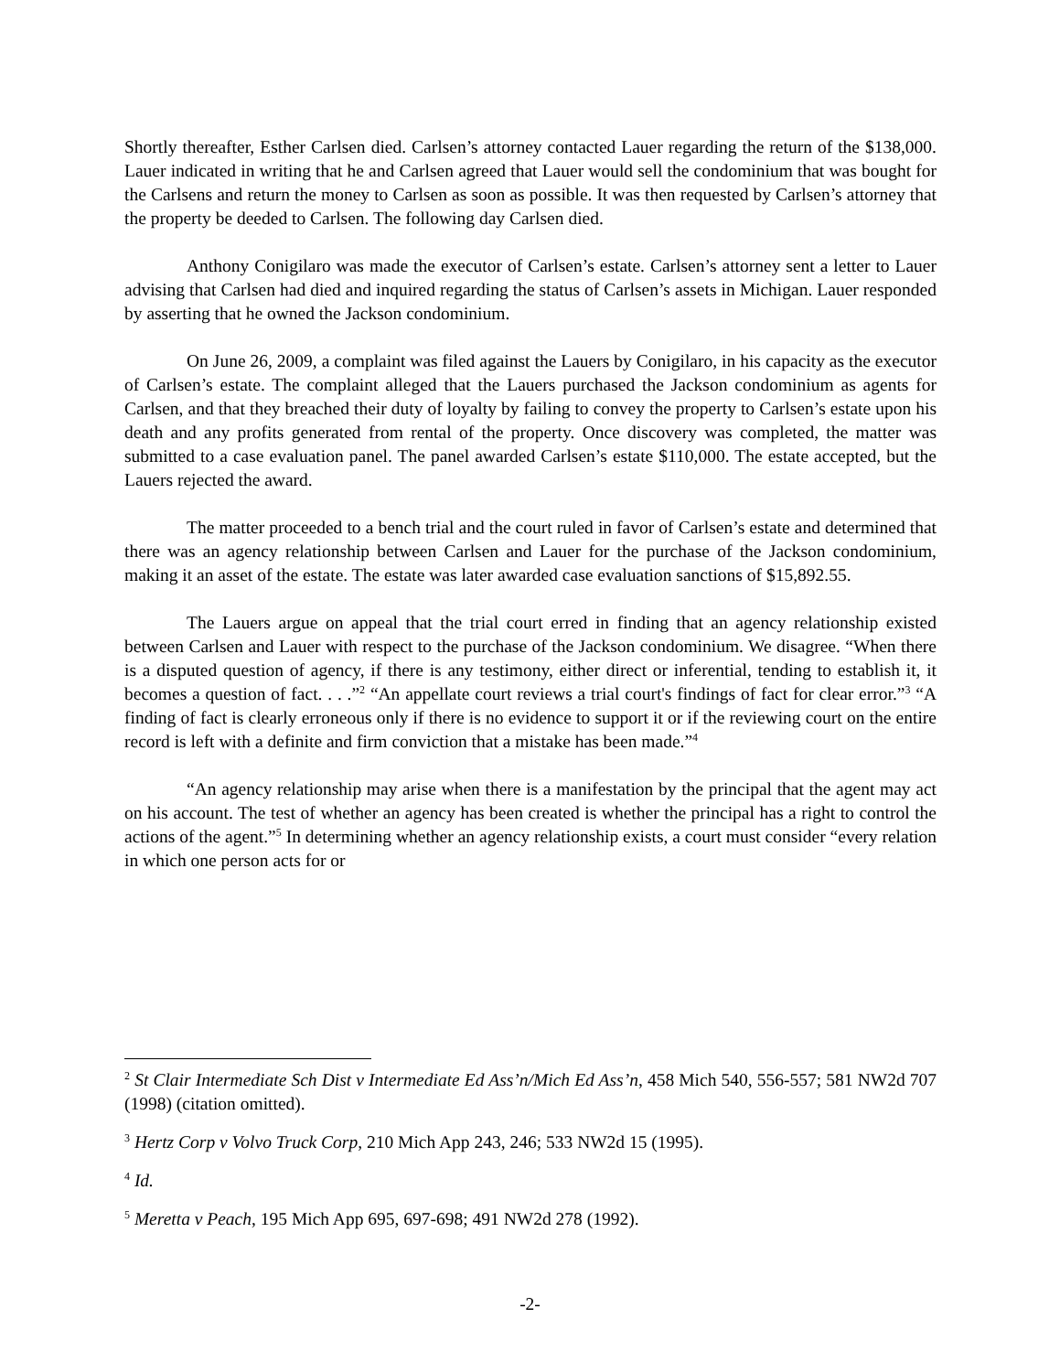Shortly thereafter, Esther Carlsen died. Carlsen’s attorney contacted Lauer regarding the return of the $138,000. Lauer indicated in writing that he and Carlsen agreed that Lauer would sell the condominium that was bought for the Carlsens and return the money to Carlsen as soon as possible. It was then requested by Carlsen’s attorney that the property be deeded to Carlsen. The following day Carlsen died.
Anthony Conigilaro was made the executor of Carlsen’s estate. Carlsen’s attorney sent a letter to Lauer advising that Carlsen had died and inquired regarding the status of Carlsen’s assets in Michigan. Lauer responded by asserting that he owned the Jackson condominium.
On June 26, 2009, a complaint was filed against the Lauers by Conigilaro, in his capacity as the executor of Carlsen’s estate. The complaint alleged that the Lauers purchased the Jackson condominium as agents for Carlsen, and that they breached their duty of loyalty by failing to convey the property to Carlsen’s estate upon his death and any profits generated from rental of the property. Once discovery was completed, the matter was submitted to a case evaluation panel. The panel awarded Carlsen’s estate $110,000. The estate accepted, but the Lauers rejected the award.
The matter proceeded to a bench trial and the court ruled in favor of Carlsen’s estate and determined that there was an agency relationship between Carlsen and Lauer for the purchase of the Jackson condominium, making it an asset of the estate. The estate was later awarded case evaluation sanctions of $15,892.55.
The Lauers argue on appeal that the trial court erred in finding that an agency relationship existed between Carlsen and Lauer with respect to the purchase of the Jackson condominium. We disagree. “When there is a disputed question of agency, if there is any testimony, either direct or inferential, tending to establish it, it becomes a question of fact. . . .”<sup>2</sup> “An appellate court reviews a trial court's findings of fact for clear error.”<sup>3</sup> “A finding of fact is clearly erroneous only if there is no evidence to support it or if the reviewing court on the entire record is left with a definite and firm conviction that a mistake has been made.”<sup>4</sup>
“An agency relationship may arise when there is a manifestation by the principal that the agent may act on his account. The test of whether an agency has been created is whether the principal has a right to control the actions of the agent.”<sup>5</sup> In determining whether an agency relationship exists, a court must consider “every relation in which one person acts for or
<sup>2</sup> St Clair Intermediate Sch Dist v Intermediate Ed Ass’n/Mich Ed Ass’n, 458 Mich 540, 556-557; 581 NW2d 707 (1998) (citation omitted).
<sup>3</sup> Hertz Corp v Volvo Truck Corp, 210 Mich App 243, 246; 533 NW2d 15 (1995).
<sup>4</sup> Id.
<sup>5</sup> Meretta v Peach, 195 Mich App 695, 697-698; 491 NW2d 278 (1992).
-2-